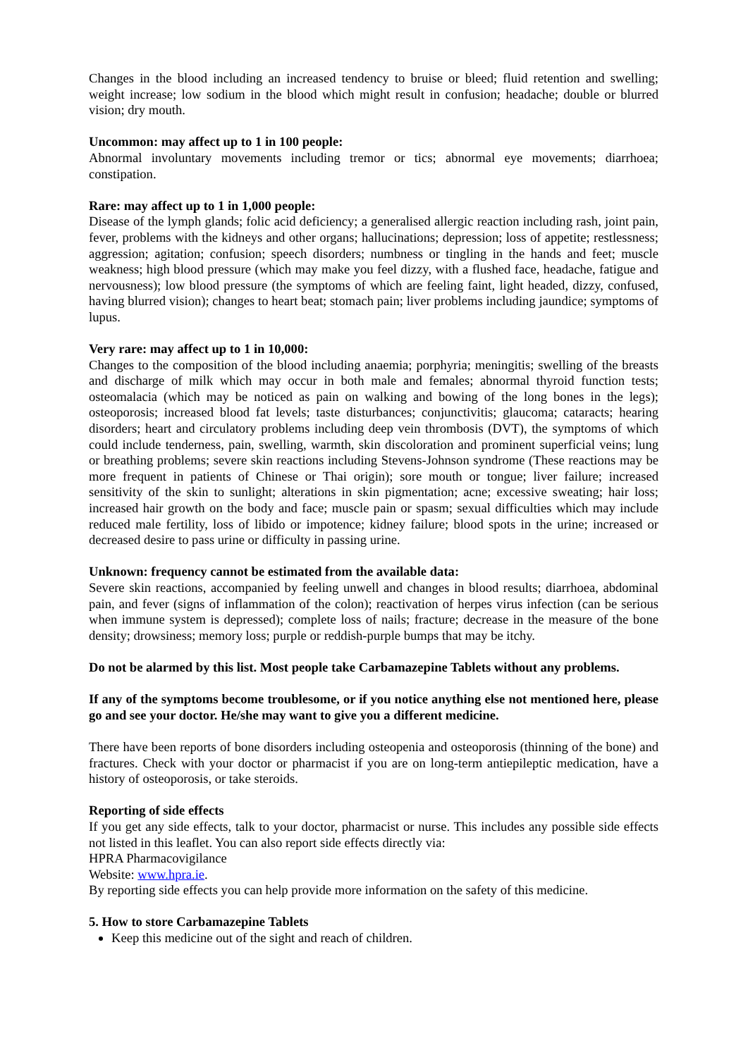Changes in the blood including an increased tendency to bruise or bleed; fluid retention and swelling; weight increase; low sodium in the blood which might result in confusion; headache; double or blurred vision; dry mouth.
Uncommon: may affect up to 1 in 100 people:
Abnormal involuntary movements including tremor or tics; abnormal eye movements; diarrhoea; constipation.
Rare: may affect up to 1 in 1,000 people:
Disease of the lymph glands; folic acid deficiency; a generalised allergic reaction including rash, joint pain, fever, problems with the kidneys and other organs; hallucinations; depression; loss of appetite; restlessness; aggression; agitation; confusion; speech disorders; numbness or tingling in the hands and feet; muscle weakness; high blood pressure (which may make you feel dizzy, with a flushed face, headache, fatigue and nervousness); low blood pressure (the symptoms of which are feeling faint, light headed, dizzy, confused, having blurred vision); changes to heart beat; stomach pain; liver problems including jaundice; symptoms of lupus.
Very rare: may affect up to 1 in 10,000:
Changes to the composition of the blood including anaemia; porphyria; meningitis; swelling of the breasts and discharge of milk which may occur in both male and females; abnormal thyroid function tests; osteomalacia (which may be noticed as pain on walking and bowing of the long bones in the legs); osteoporosis; increased blood fat levels; taste disturbances; conjunctivitis; glaucoma; cataracts; hearing disorders; heart and circulatory problems including deep vein thrombosis (DVT), the symptoms of which could include tenderness, pain, swelling, warmth, skin discoloration and prominent superficial veins; lung or breathing problems; severe skin reactions including Stevens-Johnson syndrome (These reactions may be more frequent in patients of Chinese or Thai origin); sore mouth or tongue; liver failure; increased sensitivity of the skin to sunlight; alterations in skin pigmentation; acne; excessive sweating; hair loss; increased hair growth on the body and face; muscle pain or spasm; sexual difficulties which may include reduced male fertility, loss of libido or impotence; kidney failure; blood spots in the urine; increased or decreased desire to pass urine or difficulty in passing urine.
Unknown: frequency cannot be estimated from the available data:
Severe skin reactions, accompanied by feeling unwell and changes in blood results; diarrhoea, abdominal pain, and fever (signs of inflammation of the colon); reactivation of herpes virus infection (can be serious when immune system is depressed); complete loss of nails; fracture; decrease in the measure of the bone density; drowsiness; memory loss; purple or reddish-purple bumps that may be itchy.
Do not be alarmed by this list. Most people take Carbamazepine Tablets without any problems.
If any of the symptoms become troublesome, or if you notice anything else not mentioned here, please go and see your doctor. He/she may want to give you a different medicine.
There have been reports of bone disorders including osteopenia and osteoporosis (thinning of the bone) and fractures. Check with your doctor or pharmacist if you are on long-term antiepileptic medication, have a history of osteoporosis, or take steroids.
Reporting of side effects
If you get any side effects, talk to your doctor, pharmacist or nurse. This includes any possible side effects not listed in this leaflet. You can also report side effects directly via:
HPRA Pharmacovigilance
Website: www.hpra.ie.
By reporting side effects you can help provide more information on the safety of this medicine.
5. How to store Carbamazepine Tablets
Keep this medicine out of the sight and reach of children.